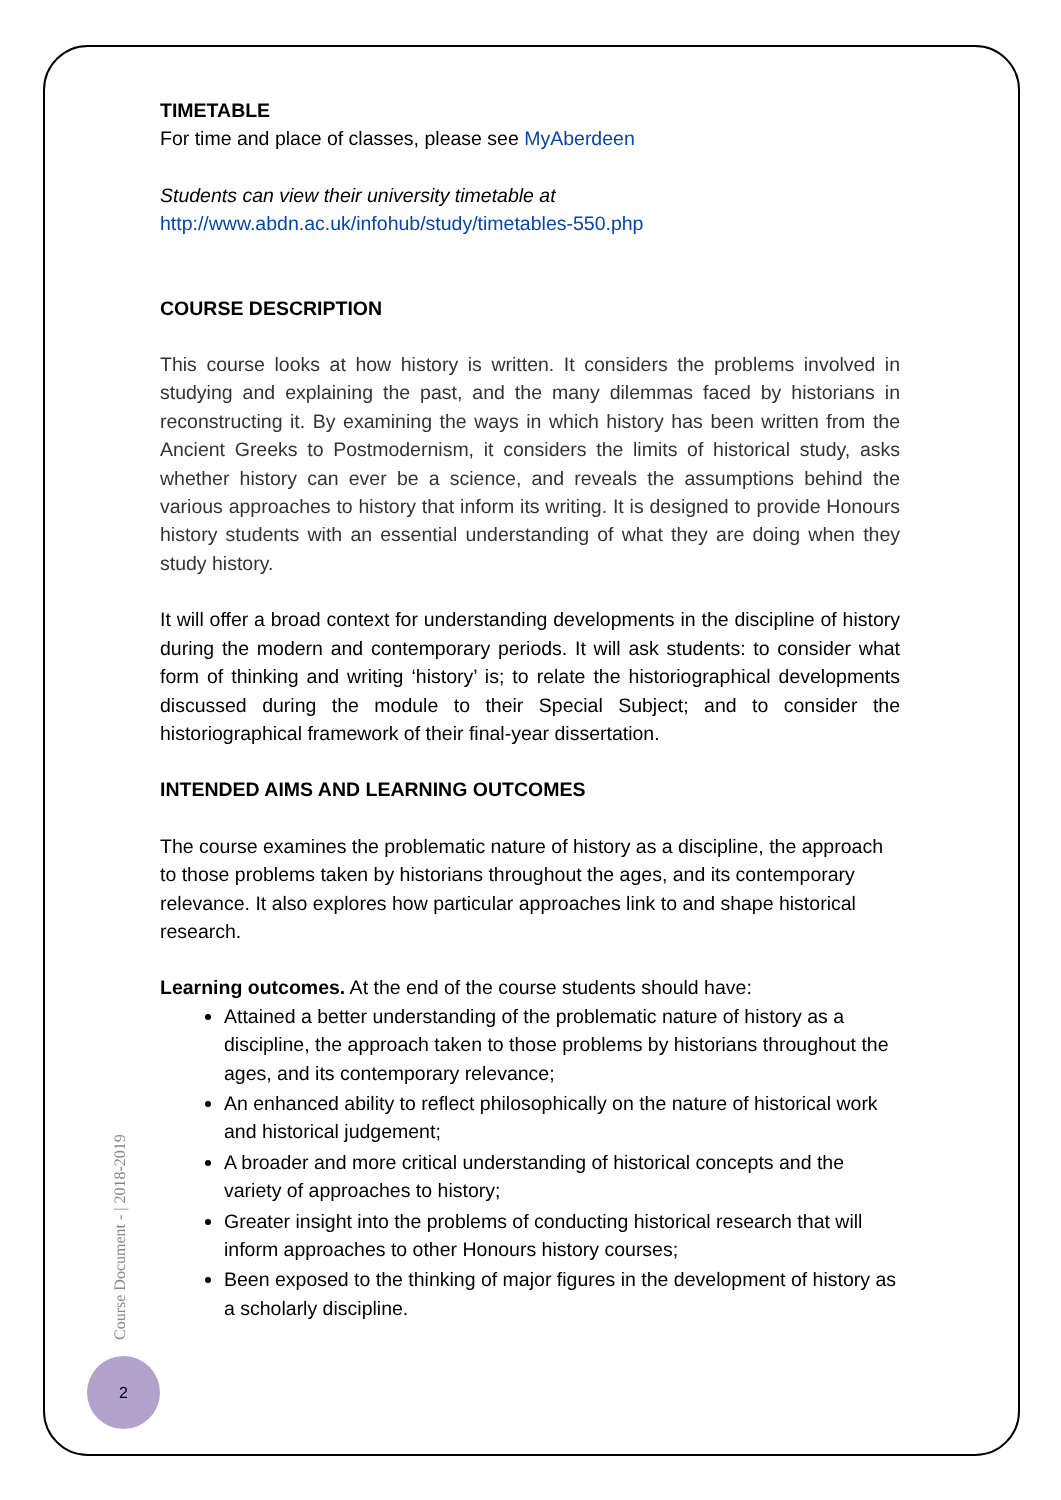TIMETABLE
For time and place of classes, please see MyAberdeen
Students can view their university timetable at
http://www.abdn.ac.uk/infohub/study/timetables-550.php
COURSE DESCRIPTION
This course looks at how history is written. It considers the problems involved in studying and explaining the past, and the many dilemmas faced by historians in reconstructing it. By examining the ways in which history has been written from the Ancient Greeks to Postmodernism, it considers the limits of historical study, asks whether history can ever be a science, and reveals the assumptions behind the various approaches to history that inform its writing. It is designed to provide Honours history students with an essential understanding of what they are doing when they study history.
It will offer a broad context for understanding developments in the discipline of history during the modern and contemporary periods. It will ask students: to consider what form of thinking and writing ‘history’ is; to relate the historiographical developments discussed during the module to their Special Subject; and to consider the historiographical framework of their final-year dissertation.
INTENDED AIMS AND LEARNING OUTCOMES
The course examines the problematic nature of history as a discipline, the approach to those problems taken by historians throughout the ages, and its contemporary relevance. It also explores how particular approaches link to and shape historical research.
Learning outcomes. At the end of the course students should have:
Attained a better understanding of the problematic nature of history as a discipline, the approach taken to those problems by historians throughout the ages, and its contemporary relevance;
An enhanced ability to reflect philosophically on the nature of historical work and historical judgement;
A broader and more critical understanding of historical concepts and the variety of approaches to history;
Greater insight into the problems of conducting historical research that will inform approaches to other Honours history courses;
Been exposed to the thinking of major figures in the development of history as a scholarly discipline.
Course Document - | 2018-2019
2